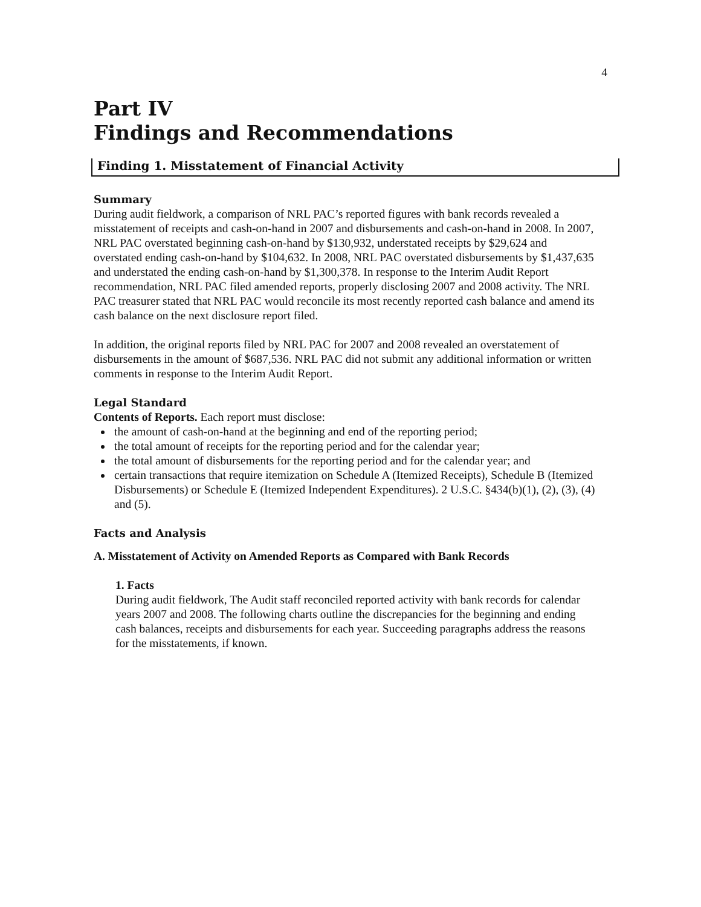4
Part IV
Findings and Recommendations
Finding 1. Misstatement of Financial Activity
Summary
During audit fieldwork, a comparison of NRL PAC’s reported figures with bank records revealed a misstatement of receipts and cash-on-hand in 2007 and disbursements and cash-on-hand in 2008. In 2007, NRL PAC overstated beginning cash-on-hand by $130,932, understated receipts by $29,624 and overstated ending cash-on-hand by $104,632. In 2008, NRL PAC overstated disbursements by $1,437,635 and understated the ending cash-on-hand by $1,300,378. In response to the Interim Audit Report recommendation, NRL PAC filed amended reports, properly disclosing 2007 and 2008 activity. The NRL PAC treasurer stated that NRL PAC would reconcile its most recently reported cash balance and amend its cash balance on the next disclosure report filed.
In addition, the original reports filed by NRL PAC for 2007 and 2008 revealed an overstatement of disbursements in the amount of $687,536. NRL PAC did not submit any additional information or written comments in response to the Interim Audit Report.
Legal Standard
Contents of Reports. Each report must disclose:
the amount of cash-on-hand at the beginning and end of the reporting period;
the total amount of receipts for the reporting period and for the calendar year;
the total amount of disbursements for the reporting period and for the calendar year; and
certain transactions that require itemization on Schedule A (Itemized Receipts), Schedule B (Itemized Disbursements) or Schedule E (Itemized Independent Expenditures). 2 U.S.C. §434(b)(1), (2), (3), (4) and (5).
Facts and Analysis
A. Misstatement of Activity on Amended Reports as Compared with Bank Records
1. Facts
During audit fieldwork, The Audit staff reconciled reported activity with bank records for calendar years 2007 and 2008. The following charts outline the discrepancies for the beginning and ending cash balances, receipts and disbursements for each year. Succeeding paragraphs address the reasons for the misstatements, if known.